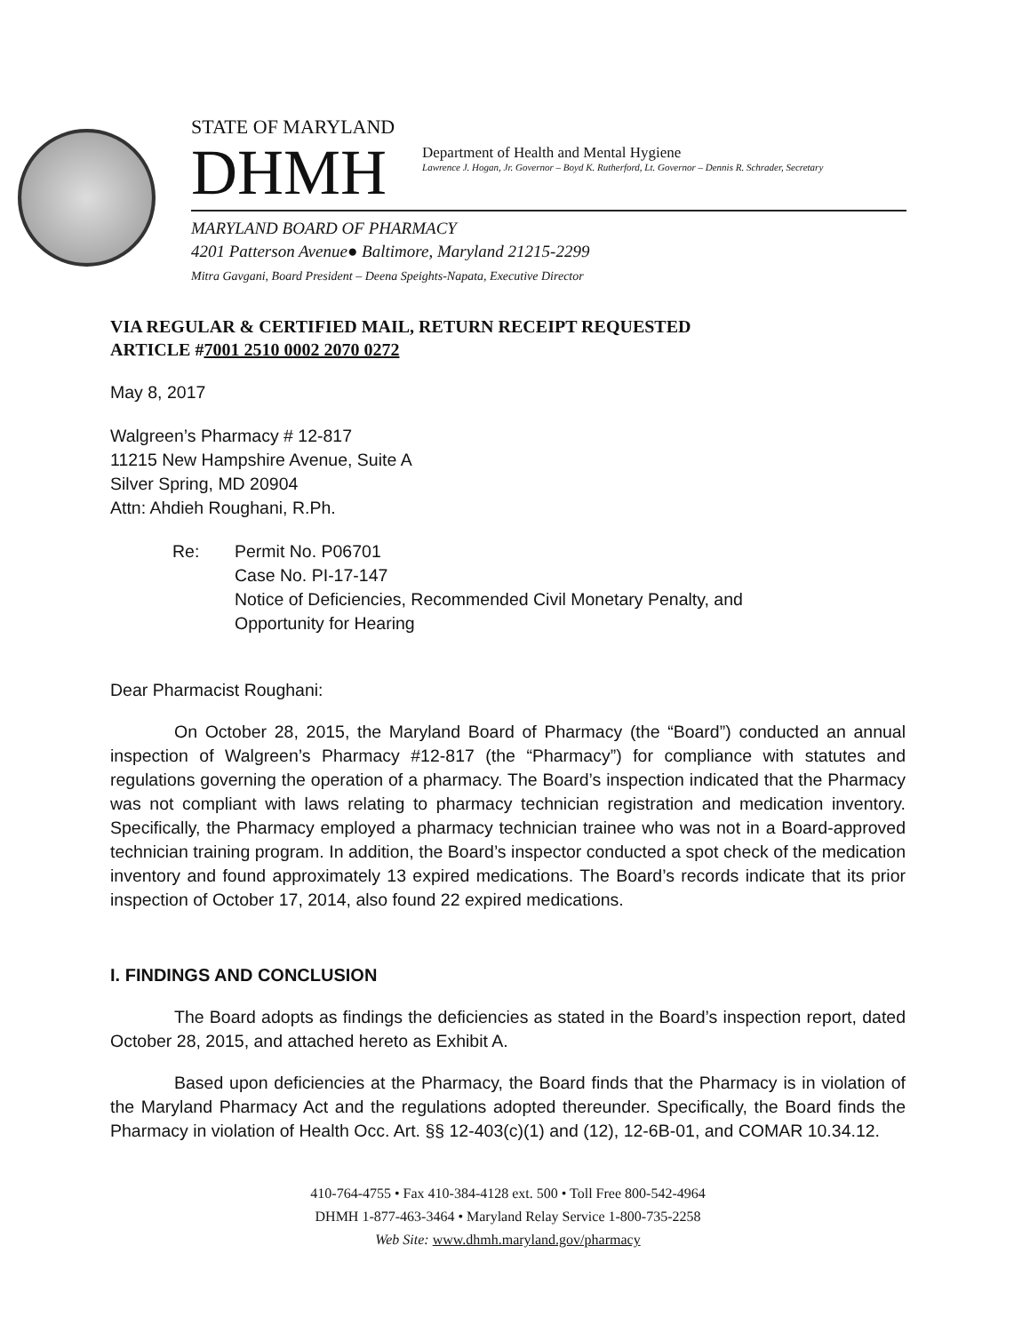STATE OF MARYLAND
DHMH
Department of Health and Mental Hygiene
Lawrence J. Hogan, Jr. Governor – Boyd K. Rutherford, Lt. Governor – Dennis R. Schrader, Secretary
MARYLAND BOARD OF PHARMACY
4201 Patterson Avenue● Baltimore, Maryland 21215-2299
Mitra Gavgani, Board President – Deena Speights-Napata, Executive Director
VIA REGULAR & CERTIFIED MAIL, RETURN RECEIPT REQUESTED
ARTICLE #7001 2510 0002 2070 0272
May 8, 2017
Walgreen’s Pharmacy # 12-817
11215 New Hampshire Avenue, Suite A
Silver Spring, MD 20904
Attn: Ahdieh Roughani, R.Ph.
Re: Permit No. P06701
Case No. PI-17-147
Notice of Deficiencies, Recommended Civil Monetary Penalty, and
Opportunity for Hearing
Dear Pharmacist Roughani:
On October 28, 2015, the Maryland Board of Pharmacy (the “Board”) conducted an annual inspection of Walgreen’s Pharmacy #12-817 (the “Pharmacy”) for compliance with statutes and regulations governing the operation of a pharmacy. The Board’s inspection indicated that the Pharmacy was not compliant with laws relating to pharmacy technician registration and medication inventory. Specifically, the Pharmacy employed a pharmacy technician trainee who was not in a Board-approved technician training program. In addition, the Board’s inspector conducted a spot check of the medication inventory and found approximately 13 expired medications. The Board’s records indicate that its prior inspection of October 17, 2014, also found 22 expired medications.
I. FINDINGS AND CONCLUSION
The Board adopts as findings the deficiencies as stated in the Board’s inspection report, dated October 28, 2015, and attached hereto as Exhibit A.
Based upon deficiencies at the Pharmacy, the Board finds that the Pharmacy is in violation of the Maryland Pharmacy Act and the regulations adopted thereunder. Specifically, the Board finds the Pharmacy in violation of Health Occ. Art. §§ 12-403(c)(1) and (12), 12-6B-01, and COMAR 10.34.12.
410-764-4755 • Fax 410-384-4128 ext. 500 • Toll Free 800-542-4964
DHMH 1-877-463-3464 • Maryland Relay Service 1-800-735-2258
Web Site: www.dhmh.maryland.gov/pharmacy